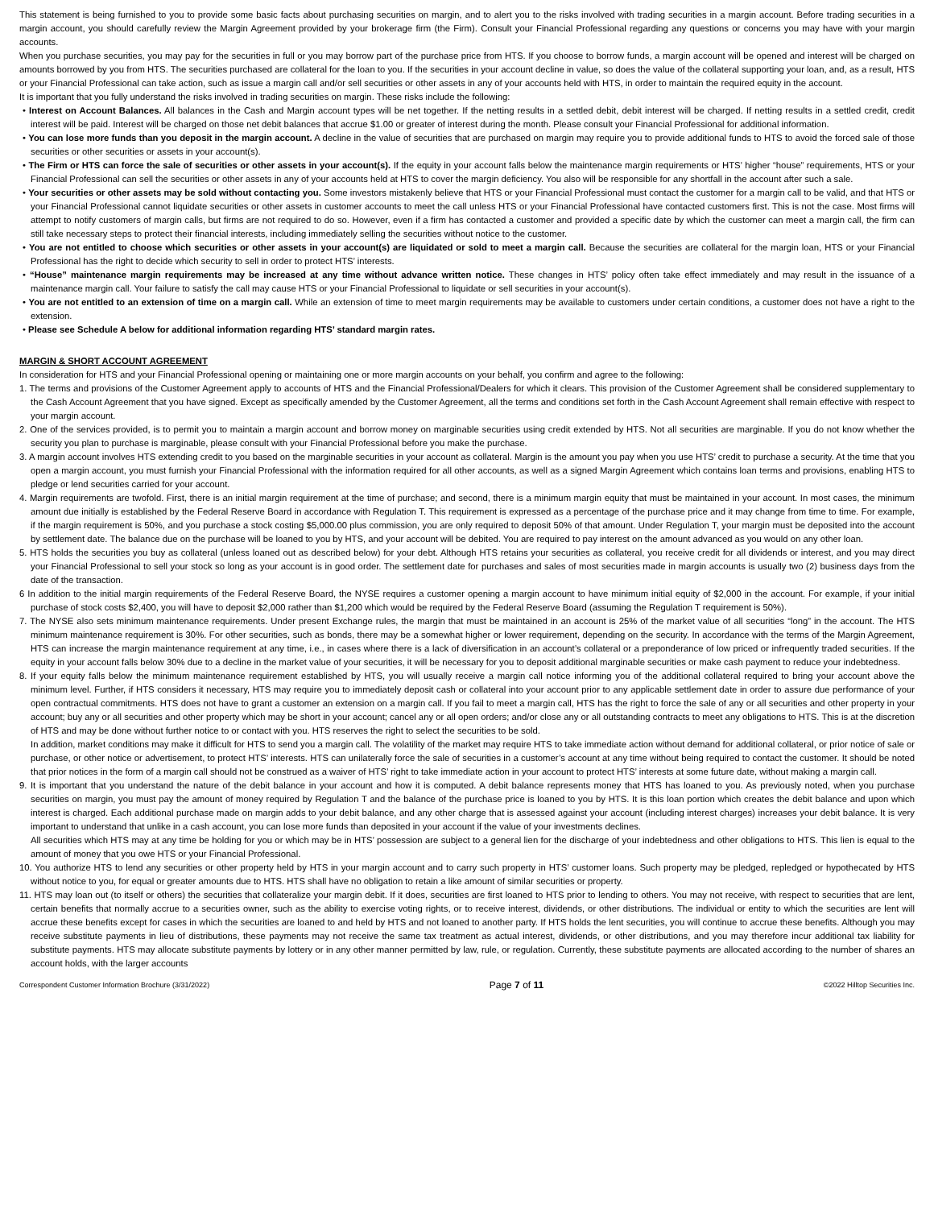This statement is being furnished to you to provide some basic facts about purchasing securities on margin, and to alert you to the risks involved with trading securities in a margin account. Before trading securities in a margin account, you should carefully review the Margin Agreement provided by your brokerage firm (the Firm). Consult your Financial Professional regarding any questions or concerns you may have with your margin accounts.
When you purchase securities, you may pay for the securities in full or you may borrow part of the purchase price from HTS. If you choose to borrow funds, a margin account will be opened and interest will be charged on amounts borrowed by you from HTS. The securities purchased are collateral for the loan to you. If the securities in your account decline in value, so does the value of the collateral supporting your loan, and, as a result, HTS or your Financial Professional can take action, such as issue a margin call and/or sell securities or other assets in any of your accounts held with HTS, in order to maintain the required equity in the account.
It is important that you fully understand the risks involved in trading securities on margin. These risks include the following:
• Interest on Account Balances. All balances in the Cash and Margin account types will be net together. If the netting results in a settled debit, debit interest will be charged. If netting results in a settled credit, credit interest will be paid. Interest will be charged on those net debit balances that accrue $1.00 or greater of interest during the month. Please consult your Financial Professional for additional information.
• You can lose more funds than you deposit in the margin account. A decline in the value of securities that are purchased on margin may require you to provide additional funds to HTS to avoid the forced sale of those securities or other securities or assets in your account(s).
• The Firm or HTS can force the sale of securities or other assets in your account(s). If the equity in your account falls below the maintenance margin requirements or HTS’ higher “house” requirements, HTS or your Financial Professional can sell the securities or other assets in any of your accounts held at HTS to cover the margin deficiency. You also will be responsible for any shortfall in the account after such a sale.
• Your securities or other assets may be sold without contacting you. Some investors mistakenly believe that HTS or your Financial Professional must contact the customer for a margin call to be valid, and that HTS or your Financial Professional cannot liquidate securities or other assets in customer accounts to meet the call unless HTS or your Financial Professional have contacted customers first. This is not the case. Most firms will attempt to notify customers of margin calls, but firms are not required to do so. However, even if a firm has contacted a customer and provided a specific date by which the customer can meet a margin call, the firm can still take necessary steps to protect their financial interests, including immediately selling the securities without notice to the customer.
• You are not entitled to choose which securities or other assets in your account(s) are liquidated or sold to meet a margin call. Because the securities are collateral for the margin loan, HTS or your Financial Professional has the right to decide which security to sell in order to protect HTS’ interests.
• “House” maintenance margin requirements may be increased at any time without advance written notice. These changes in HTS’ policy often take effect immediately and may result in the issuance of a maintenance margin call. Your failure to satisfy the call may cause HTS or your Financial Professional to liquidate or sell securities in your account(s).
• You are not entitled to an extension of time on a margin call. While an extension of time to meet margin requirements may be available to customers under certain conditions, a customer does not have a right to the extension.
• Please see Schedule A below for additional information regarding HTS’ standard margin rates.
MARGIN & SHORT ACCOUNT AGREEMENT
In consideration for HTS and your Financial Professional opening or maintaining one or more margin accounts on your behalf, you confirm and agree to the following:
1. The terms and provisions of the Customer Agreement apply to accounts of HTS and the Financial Professional/Dealers for which it clears. This provision of the Customer Agreement shall be considered supplementary to the Cash Account Agreement that you have signed. Except as specifically amended by the Customer Agreement, all the terms and conditions set forth in the Cash Account Agreement shall remain effective with respect to your margin account.
2. One of the services provided, is to permit you to maintain a margin account and borrow money on marginable securities using credit extended by HTS. Not all securities are marginable. If you do not know whether the security you plan to purchase is marginable, please consult with your Financial Professional before you make the purchase.
3. A margin account involves HTS extending credit to you based on the marginable securities in your account as collateral. Margin is the amount you pay when you use HTS’ credit to purchase a security. At the time that you open a margin account, you must furnish your Financial Professional with the information required for all other accounts, as well as a signed Margin Agreement which contains loan terms and provisions, enabling HTS to pledge or lend securities carried for your account.
4. Margin requirements are twofold. First, there is an initial margin requirement at the time of purchase; and second, there is a minimum margin equity that must be maintained in your account. In most cases, the minimum amount due initially is established by the Federal Reserve Board in accordance with Regulation T. This requirement is expressed as a percentage of the purchase price and it may change from time to time. For example, if the margin requirement is 50%, and you purchase a stock costing $5,000.00 plus commission, you are only required to deposit 50% of that amount. Under Regulation T, your margin must be deposited into the account by settlement date. The balance due on the purchase will be loaned to you by HTS, and your account will be debited. You are required to pay interest on the amount advanced as you would on any other loan.
5. HTS holds the securities you buy as collateral (unless loaned out as described below) for your debt. Although HTS retains your securities as collateral, you receive credit for all dividends or interest, and you may direct your Financial Professional to sell your stock so long as your account is in good order. The settlement date for purchases and sales of most securities made in margin accounts is usually two (2) business days from the date of the transaction.
6 In addition to the initial margin requirements of the Federal Reserve Board, the NYSE requires a customer opening a margin account to have minimum initial equity of $2,000 in the account. For example, if your initial purchase of stock costs $2,400, you will have to deposit $2,000 rather than $1,200 which would be required by the Federal Reserve Board (assuming the Regulation T requirement is 50%).
7. The NYSE also sets minimum maintenance requirements. Under present Exchange rules, the margin that must be maintained in an account is 25% of the market value of all securities “long” in the account. The HTS minimum maintenance requirement is 30%. For other securities, such as bonds, there may be a somewhat higher or lower requirement, depending on the security. In accordance with the terms of the Margin Agreement, HTS can increase the margin maintenance requirement at any time, i.e., in cases where there is a lack of diversification in an account’s collateral or a preponderance of low priced or infrequently traded securities. If the equity in your account falls below 30% due to a decline in the market value of your securities, it will be necessary for you to deposit additional marginable securities or make cash payment to reduce your indebtedness.
8. If your equity falls below the minimum maintenance requirement established by HTS, you will usually receive a margin call notice informing you of the additional collateral required to bring your account above the minimum level. Further, if HTS considers it necessary, HTS may require you to immediately deposit cash or collateral into your account prior to any applicable settlement date in order to assure due performance of your open contractual commitments. HTS does not have to grant a customer an extension on a margin call. If you fail to meet a margin call, HTS has the right to force the sale of any or all securities and other property in your account; buy any or all securities and other property which may be short in your account; cancel any or all open orders; and/or close any or all outstanding contracts to meet any obligations to HTS. This is at the discretion of HTS and may be done without further notice to or contact with you. HTS reserves the right to select the securities to be sold.
In addition, market conditions may make it difficult for HTS to send you a margin call. The volatility of the market may require HTS to take immediate action without demand for additional collateral, or prior notice of sale or purchase, or other notice or advertisement, to protect HTS’ interests. HTS can unilaterally force the sale of securities in a customer’s account at any time without being required to contact the customer. It should be noted that prior notices in the form of a margin call should not be construed as a waiver of HTS’ right to take immediate action in your account to protect HTS’ interests at some future date, without making a margin call.
9. It is important that you understand the nature of the debit balance in your account and how it is computed. A debit balance represents money that HTS has loaned to you. As previously noted, when you purchase securities on margin, you must pay the amount of money required by Regulation T and the balance of the purchase price is loaned to you by HTS. It is this loan portion which creates the debit balance and upon which interest is charged. Each additional purchase made on margin adds to your debit balance, and any other charge that is assessed against your account (including interest charges) increases your debit balance. It is very important to understand that unlike in a cash account, you can lose more funds than deposited in your account if the value of your investments declines.
All securities which HTS may at any time be holding for you or which may be in HTS’ possession are subject to a general lien for the discharge of your indebtedness and other obligations to HTS. This lien is equal to the amount of money that you owe HTS or your Financial Professional.
10. You authorize HTS to lend any securities or other property held by HTS in your margin account and to carry such property in HTS’ customer loans. Such property may be pledged, repledged or hypothecated by HTS without notice to you, for equal or greater amounts due to HTS. HTS shall have no obligation to retain a like amount of similar securities or property.
11. HTS may loan out (to itself or others) the securities that collateralize your margin debit. If it does, securities are first loaned to HTS prior to lending to others. You may not receive, with respect to securities that are lent, certain benefits that normally accrue to a securities owner, such as the ability to exercise voting rights, or to receive interest, dividends, or other distributions. The individual or entity to which the securities are lent will accrue these benefits except for cases in which the securities are loaned to and held by HTS and not loaned to another party. If HTS holds the lent securities, you will continue to accrue these benefits. Although you may receive substitute payments in lieu of distributions, these payments may not receive the same tax treatment as actual interest, dividends, or other distributions, and you may therefore incur additional tax liability for substitute payments. HTS may allocate substitute payments by lottery or in any other manner permitted by law, rule, or regulation. Currently, these substitute payments are allocated according to the number of shares an account holds, with the larger accounts
Correspondent Customer Information Brochure (3/31/2022) Page 7 of 11 ©2022 Hilltop Securities Inc.